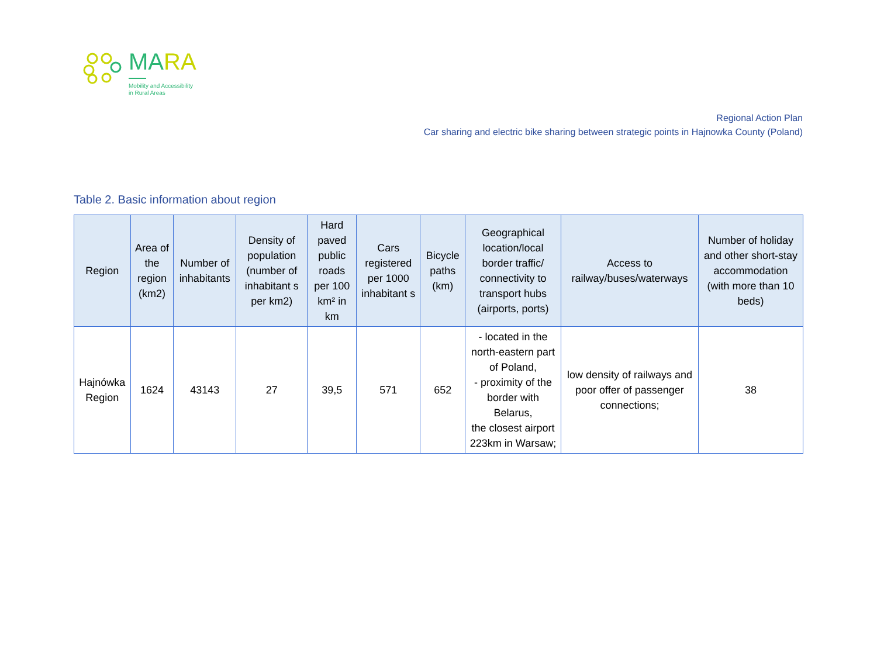MARA
Mobility and Accessibility
in Rural Areas
Regional Action Plan
Car sharing and electric bike sharing between strategic points in Hajnowka County (Poland)
Table 2. Basic information about region
| Region | Area of the region (km2) | Number of inhabitants | Density of population (number of inhabitant s per km2) | Hard paved public roads per 100 km² in km | Cars registered per 1000 inhabitant s | Bicycle paths (km) | Geographical location/local border traffic/ connectivity to transport hubs (airports, ports) | Access to railway/buses/waterways | Number of holiday and other short-stay accommodation (with more than 10 beds) |
| --- | --- | --- | --- | --- | --- | --- | --- | --- | --- |
| Hajnówka Region | 1624 | 43143 | 27 | 39,5 | 571 | 652 | - located in the north-eastern part of Poland, - proximity of the border with Belarus, the closest airport 223km in Warsaw; | low density of railways and poor offer of passenger connections; | 38 |